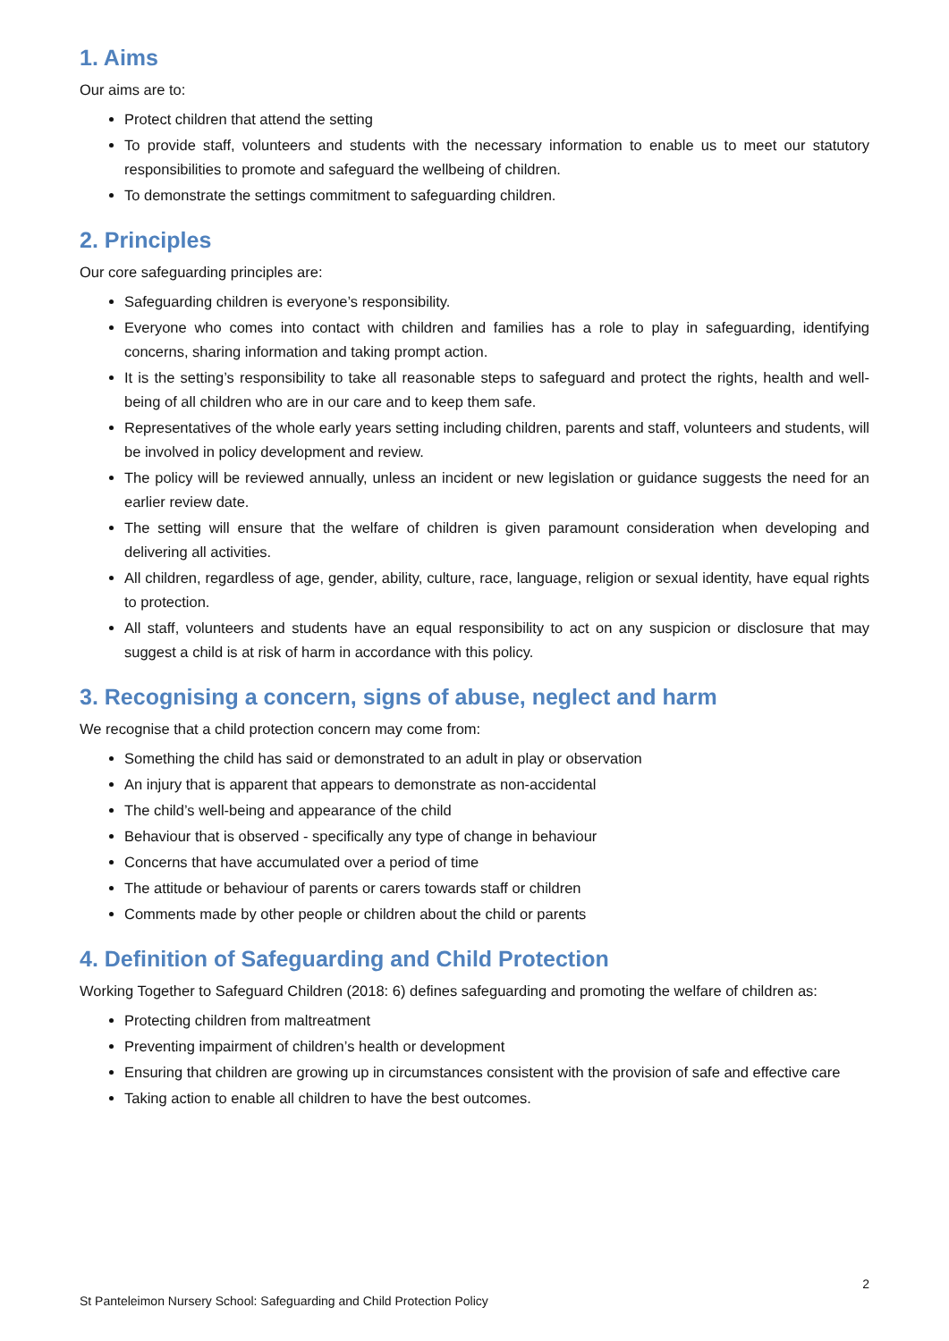1. Aims
Our aims are to:
Protect children that attend the setting
To provide staff, volunteers and students with the necessary information to enable us to meet our statutory responsibilities to promote and safeguard the wellbeing of children.
To demonstrate the settings commitment to safeguarding children.
2. Principles
Our core safeguarding principles are:
Safeguarding children is everyone’s responsibility.
Everyone who comes into contact with children and families has a role to play in safeguarding, identifying concerns, sharing information and taking prompt action.
It is the setting’s responsibility to take all reasonable steps to safeguard and protect the rights, health and well-being of all children who are in our care and to keep them safe.
Representatives of the whole early years setting including children, parents and staff, volunteers and students, will be involved in policy development and review.
The policy will be reviewed annually, unless an incident or new legislation or guidance suggests the need for an earlier review date.
The setting will ensure that the welfare of children is given paramount consideration when developing and delivering all activities.
All children, regardless of age, gender, ability, culture, race, language, religion or sexual identity, have equal rights to protection.
All staff, volunteers and students have an equal responsibility to act on any suspicion or disclosure that may suggest a child is at risk of harm in accordance with this policy.
3. Recognising a concern, signs of abuse, neglect and harm
We recognise that a child protection concern may come from:
Something the child has said or demonstrated to an adult in play or observation
An injury that is apparent that appears to demonstrate as non-accidental
The child’s well-being and appearance of the child
Behaviour that is observed - specifically any type of change in behaviour
Concerns that have accumulated over a period of time
The attitude or behaviour of parents or carers towards staff or children
Comments made by other people or children about the child or parents
4. Definition of Safeguarding and Child Protection
Working Together to Safeguard Children (2018: 6) defines safeguarding and promoting the welfare of children as:
Protecting children from maltreatment
Preventing impairment of children’s health or development
Ensuring that children are growing up in circumstances consistent with the provision of safe and effective care
Taking action to enable all children to have the best outcomes.
2
St Panteleimon Nursery School: Safeguarding and Child Protection Policy